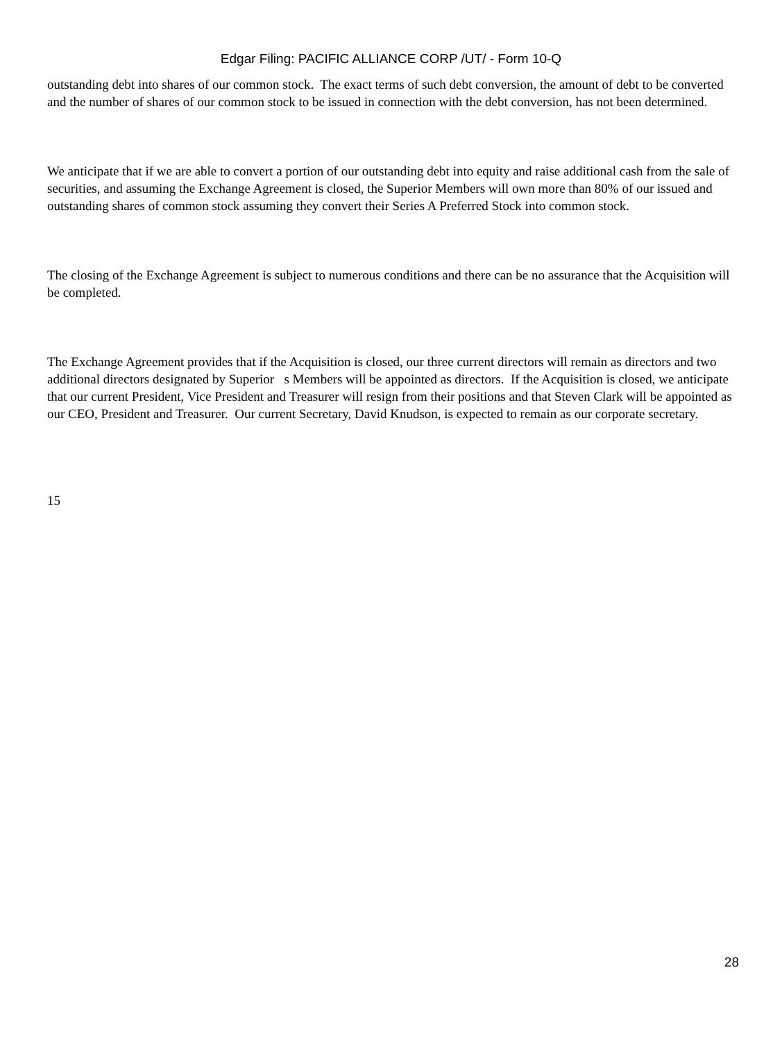Edgar Filing: PACIFIC ALLIANCE CORP /UT/ - Form 10-Q
outstanding debt into shares of our common stock. The exact terms of such debt conversion, the amount of debt to be converted and the number of shares of our common stock to be issued in connection with the debt conversion, has not been determined.
We anticipate that if we are able to convert a portion of our outstanding debt into equity and raise additional cash from the sale of securities, and assuming the Exchange Agreement is closed, the Superior Members will own more than 80% of our issued and outstanding shares of common stock assuming they convert their Series A Preferred Stock into common stock.
The closing of the Exchange Agreement is subject to numerous conditions and there can be no assurance that the Acquisition will be completed.
The Exchange Agreement provides that if the Acquisition is closed, our three current directors will remain as directors and two additional directors designated by Superior s Members will be appointed as directors. If the Acquisition is closed, we anticipate that our current President, Vice President and Treasurer will resign from their positions and that Steven Clark will be appointed as our CEO, President and Treasurer. Our current Secretary, David Knudson, is expected to remain as our corporate secretary.
15
28